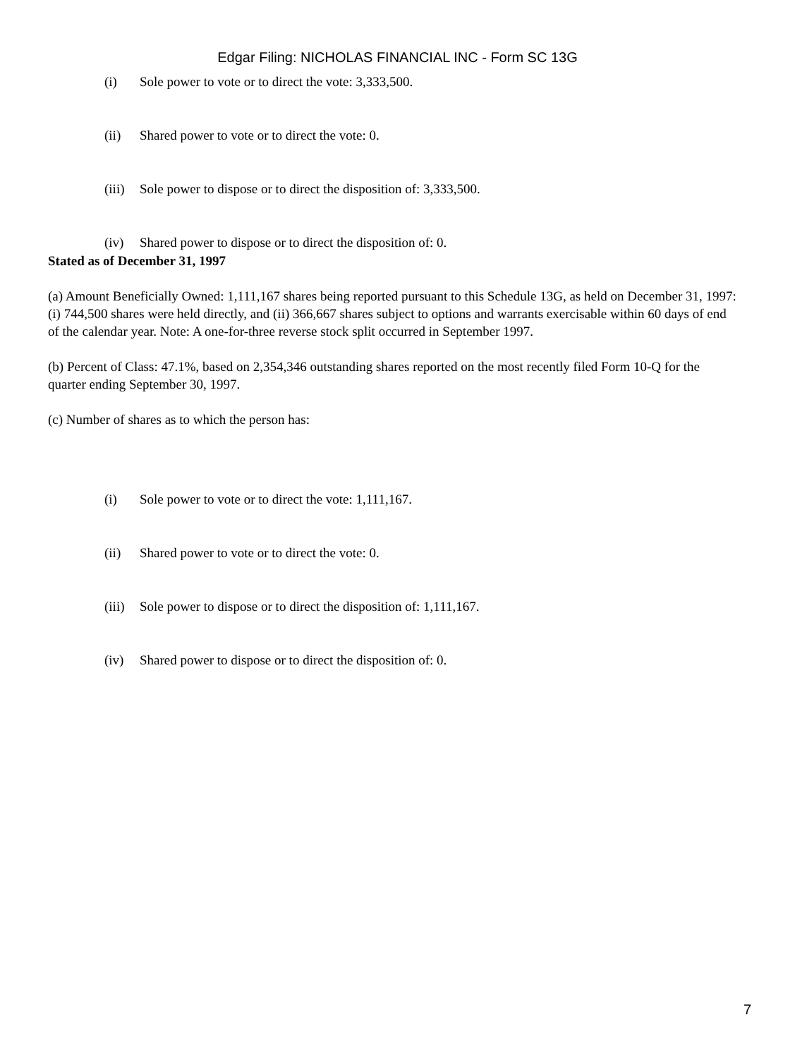Edgar Filing: NICHOLAS FINANCIAL INC - Form SC 13G
(i) Sole power to vote or to direct the vote: 3,333,500.
(ii) Shared power to vote or to direct the vote: 0.
(iii) Sole power to dispose or to direct the disposition of: 3,333,500.
(iv) Shared power to dispose or to direct the disposition of: 0.
Stated as of December 31, 1997
(a) Amount Beneficially Owned: 1,111,167 shares being reported pursuant to this Schedule 13G, as held on December 31, 1997: (i) 744,500 shares were held directly, and (ii) 366,667 shares subject to options and warrants exercisable within 60 days of end of the calendar year. Note: A one-for-three reverse stock split occurred in September 1997.
(b) Percent of Class: 47.1%, based on 2,354,346 outstanding shares reported on the most recently filed Form 10-Q for the quarter ending September 30, 1997.
(c) Number of shares as to which the person has:
(i) Sole power to vote or to direct the vote: 1,111,167.
(ii) Shared power to vote or to direct the vote: 0.
(iii) Sole power to dispose or to direct the disposition of: 1,111,167.
(iv) Shared power to dispose or to direct the disposition of: 0.
7